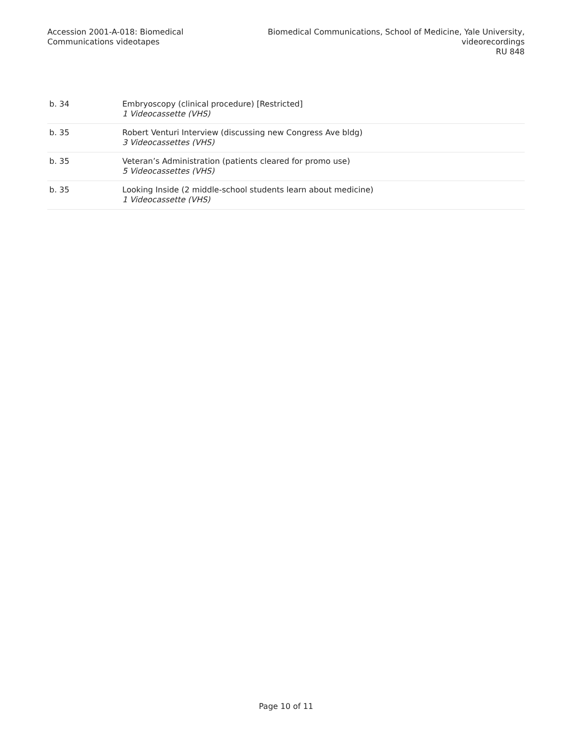Accession 2001-A-018: Biomedical
Communications videotapes
Biomedical Communications, School of Medicine, Yale University,
videorecordings
RU 848
| b. 34 | Embryoscopy (clinical procedure) [Restricted] 1 Videocassette (VHS) |
| b. 35 | Robert Venturi Interview (discussing new Congress Ave bldg) 3 Videocassettes (VHS) |
| b. 35 | Veteran’s Administration (patients cleared for promo use) 5 Videocassettes (VHS) |
| b. 35 | Looking Inside (2 middle-school students learn about medicine) 1 Videocassette (VHS) |
Page 10 of 11